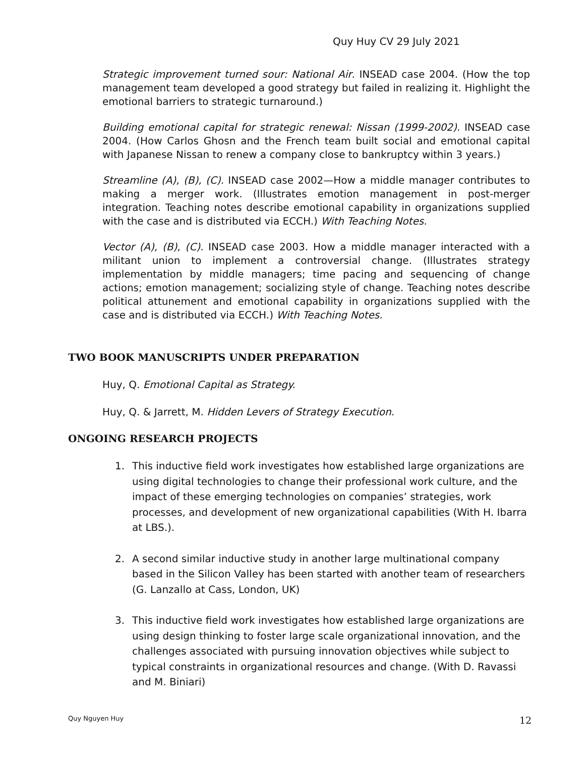Quy Huy CV 29 July 2021
Strategic improvement turned sour: National Air. INSEAD case 2004. (How the top management team developed a good strategy but failed in realizing it. Highlight the emotional barriers to strategic turnaround.)
Building emotional capital for strategic renewal: Nissan (1999-2002). INSEAD case 2004. (How Carlos Ghosn and the French team built social and emotional capital with Japanese Nissan to renew a company close to bankruptcy within 3 years.)
Streamline (A), (B), (C). INSEAD case 2002—How a middle manager contributes to making a merger work. (Illustrates emotion management in post-merger integration. Teaching notes describe emotional capability in organizations supplied with the case and is distributed via ECCH.) With Teaching Notes.
Vector (A), (B), (C). INSEAD case 2003. How a middle manager interacted with a militant union to implement a controversial change. (Illustrates strategy implementation by middle managers; time pacing and sequencing of change actions; emotion management; socializing style of change. Teaching notes describe political attunement and emotional capability in organizations supplied with the case and is distributed via ECCH.) With Teaching Notes.
TWO BOOK MANUSCRIPTS UNDER PREPARATION
Huy, Q. Emotional Capital as Strategy.
Huy, Q. & Jarrett, M. Hidden Levers of Strategy Execution.
ONGOING RESEARCH PROJECTS
1. This inductive field work investigates how established large organizations are using digital technologies to change their professional work culture, and the impact of these emerging technologies on companies’ strategies, work processes, and development of new organizational capabilities (With H. Ibarra at LBS.).
2. A second similar inductive study in another large multinational company based in the Silicon Valley has been started with another team of researchers (G. Lanzallo at Cass, London, UK)
3. This inductive field work investigates how established large organizations are using design thinking to foster large scale organizational innovation, and the challenges associated with pursuing innovation objectives while subject to typical constraints in organizational resources and change. (With D. Ravassi and M. Biniari)
Quy Nguyen Huy 12